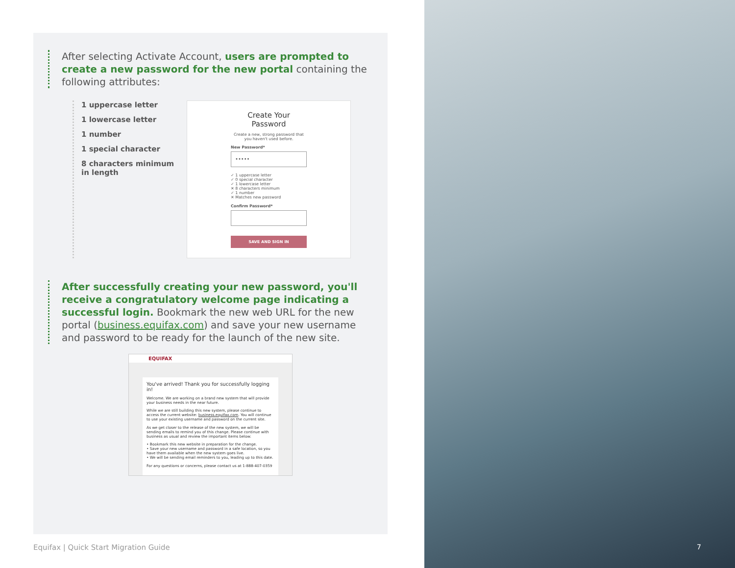After selecting Activate Account, users are prompted to create a new password for the new portal containing the following attributes:
1 uppercase letter
1 lowercase letter
1 number
1 special character
8 characters minimum in length
Create Your Password
Create a new, strong password that you haven't used before.
New Password*
•••••
✓ 1 uppercase letter
✓ 0 special character
✓ 1 lowercase letter
✕ 8 characters minimum
✓ 1 number
✕ Matches new password
Confirm Password*
SAVE AND SIGN IN
After successfully creating your new password, you'll receive a congratulatory welcome page indicating a successful login. Bookmark the new web URL for the new portal (business.equifax.com) and save your new username and password to be ready for the launch of the new site.
EQUIFAX
You've arrived! Thank you for successfully logging in!
Welcome. We are working on a brand new system that will provide your business needs in the near future.
While we are still building this new system, please continue to access the current website: business.equifax.com. You will continue to use your existing username and password on the current site.
As we get closer to the release of the new system, we will be sending emails to remind you of this change. Please continue with business as usual and review the important items below:
• Bookmark this new website in preparation for the change.
• Save your new username and password in a safe location, so you have them available when the new system goes live.
• We will be sending email reminders to you, leading up to this date.
For any questions or concerns, please contact us at 1-888-407-0359
Equifax | Quick Start Migration Guide
7